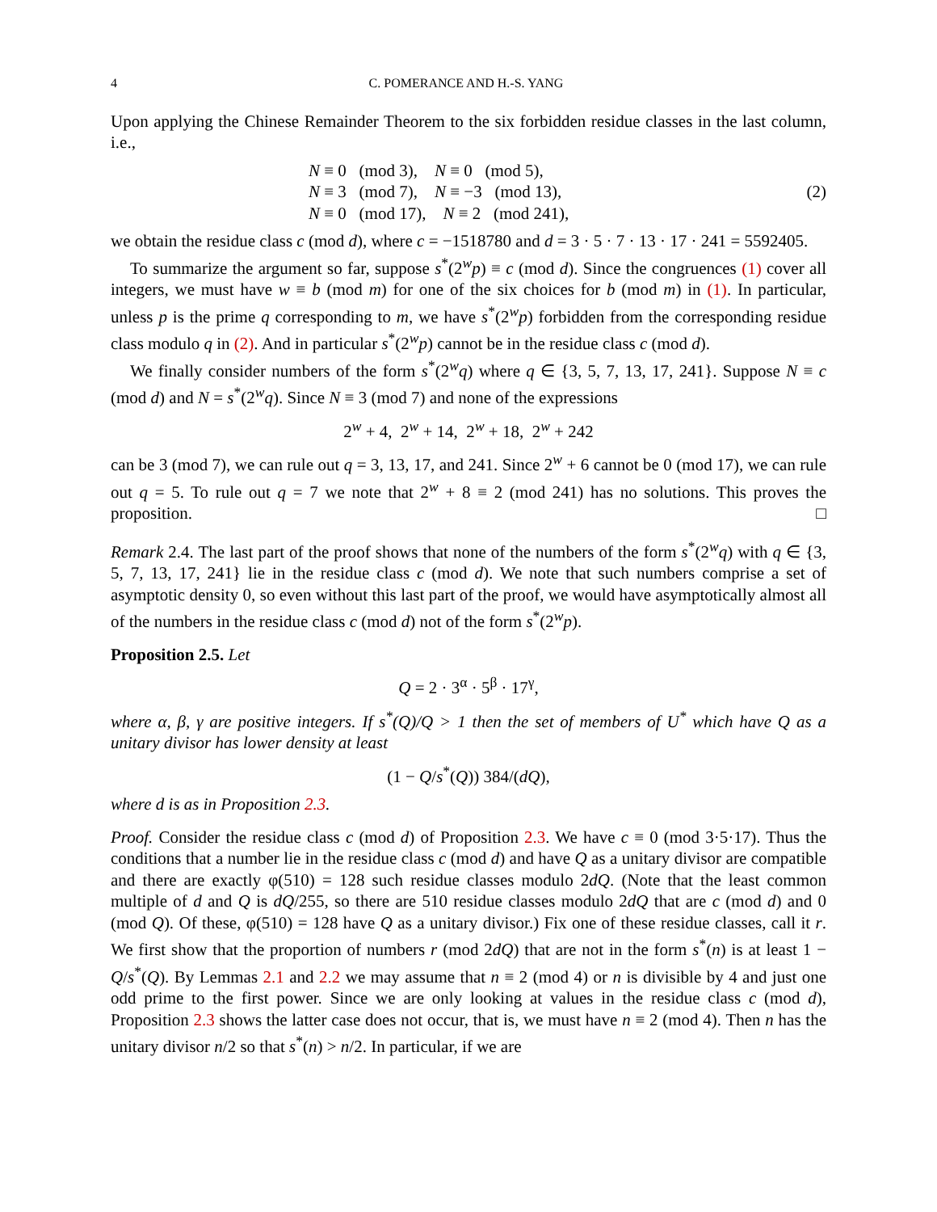4 C. POMERANCE AND H.-S. YANG
Upon applying the Chinese Remainder Theorem to the six forbidden residue classes in the last column, i.e.,
N ≡ 0 (mod 3), N ≡ 0 (mod 5),
N ≡ 3 (mod 7), N ≡ −3 (mod 13),
N ≡ 0 (mod 17), N ≡ 2 (mod 241),
(2)
we obtain the residue class c (mod d), where c = −1518780 and d = 3 · 5 · 7 · 13 · 17 · 241 = 5592405.
To summarize the argument so far, suppose s<sup>*</sup>(2<sup>w</sup>p) ≡ c (mod d). Since the congruences (1) cover all integers, we must have w ≡ b (mod m) for one of the six choices for b (mod m) in (1). In particular, unless p is the prime q corresponding to m, we have s<sup>*</sup>(2<sup>w</sup>p) forbidden from the corresponding residue class modulo q in (2). And in particular s<sup>*</sup>(2<sup>w</sup>p) cannot be in the residue class c (mod d).
We finally consider numbers of the form s<sup>*</sup>(2<sup>w</sup>q) where q ∈ {3, 5, 7, 13, 17, 241}. Suppose N ≡ c (mod d) and N = s<sup>*</sup>(2<sup>w</sup>q). Since N ≡ 3 (mod 7) and none of the expressions
2<sup>w</sup> + 4, 2<sup>w</sup> + 14, 2<sup>w</sup> + 18, 2<sup>w</sup> + 242
can be 3 (mod 7), we can rule out q = 3, 13, 17, and 241. Since 2<sup>w</sup> + 6 cannot be 0 (mod 17), we can rule out q = 5. To rule out q = 7 we note that 2<sup>w</sup> + 8 ≡ 2 (mod 241) has no solutions. This proves the proposition. □
Remark 2.4. The last part of the proof shows that none of the numbers of the form s<sup>*</sup>(2<sup>w</sup>q) with q ∈ {3, 5, 7, 13, 17, 241} lie in the residue class c (mod d). We note that such numbers comprise a set of asymptotic density 0, so even without this last part of the proof, we would have asymptotically almost all of the numbers in the residue class c (mod d) not of the form s<sup>*</sup>(2<sup>w</sup>p).
Proposition 2.5. Let
Q = 2 · 3<sup>α</sup> · 5<sup>β</sup> · 17<sup>γ</sup>,
where α, β, γ are positive integers. If s<sup>*</sup>(Q)/Q > 1 then the set of members of U<sup>*</sup> which have Q as a unitary divisor has lower density at least
(1 − Q/s<sup>*</sup>(Q)) 384/(dQ),
where d is as in Proposition 2.3.
Proof. Consider the residue class c (mod d) of Proposition 2.3. We have c ≡ 0 (mod 3·5·17). Thus the conditions that a number lie in the residue class c (mod d) and have Q as a unitary divisor are compatible and there are exactly φ(510) = 128 such residue classes modulo 2dQ. (Note that the least common multiple of d and Q is dQ/255, so there are 510 residue classes modulo 2dQ that are c (mod d) and 0 (mod Q). Of these, φ(510) = 128 have Q as a unitary divisor.) Fix one of these residue classes, call it r. We first show that the proportion of numbers r (mod 2dQ) that are not in the form s<sup>*</sup>(n) is at least 1 − Q/s<sup>*</sup>(Q). By Lemmas 2.1 and 2.2 we may assume that n ≡ 2 (mod 4) or n is divisible by 4 and just one odd prime to the first power. Since we are only looking at values in the residue class c (mod d), Proposition 2.3 shows the latter case does not occur, that is, we must have n ≡ 2 (mod 4). Then n has the unitary divisor n/2 so that s<sup>*</sup>(n) > n/2. In particular, if we are